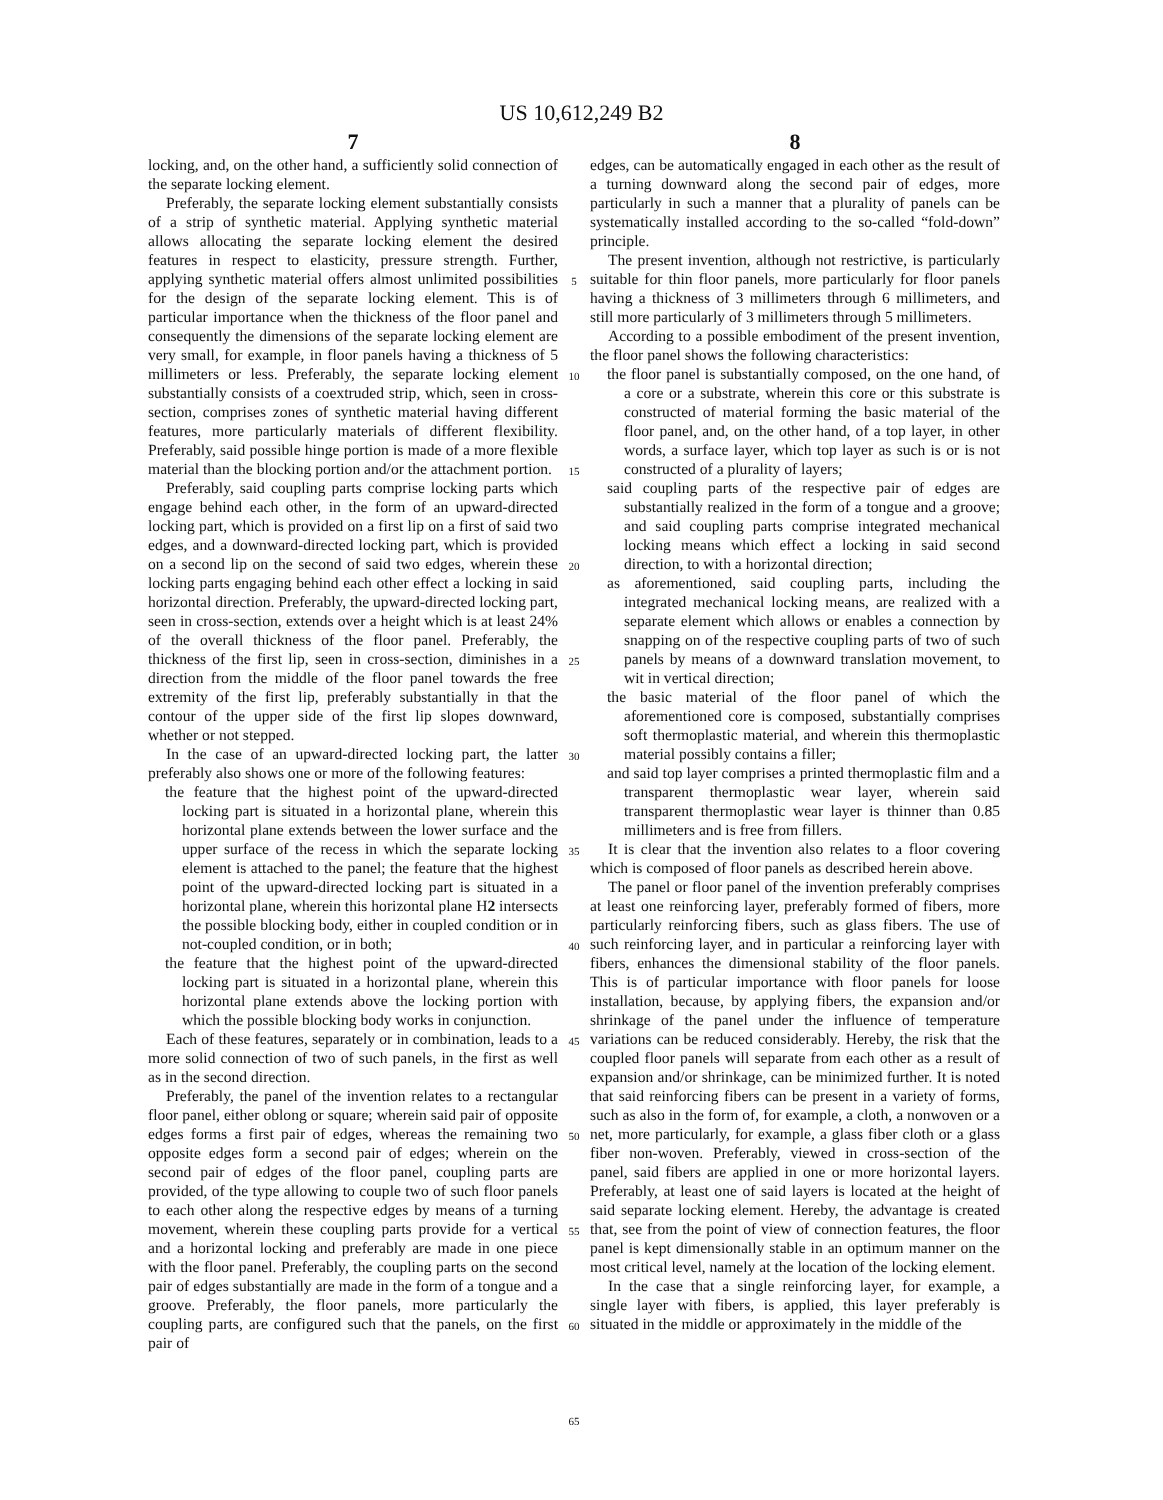US 10,612,249 B2
7
locking, and, on the other hand, a sufficiently solid connection of the separate locking element.
Preferably, the separate locking element substantially consists of a strip of synthetic material. Applying synthetic material allows allocating the separate locking element the desired features in respect to elasticity, pressure strength. Further, applying synthetic material offers almost unlimited possibilities for the design of the separate locking element. This is of particular importance when the thickness of the floor panel and consequently the dimensions of the separate locking element are very small, for example, in floor panels having a thickness of 5 millimeters or less. Preferably, the separate locking element substantially consists of a coextruded strip, which, seen in cross-section, comprises zones of synthetic material having different features, more particularly materials of different flexibility. Preferably, said possible hinge portion is made of a more flexible material than the blocking portion and/or the attachment portion.
Preferably, said coupling parts comprise locking parts which engage behind each other, in the form of an upward-directed locking part, which is provided on a first lip on a first of said two edges, and a downward-directed locking part, which is provided on a second lip on the second of said two edges, wherein these locking parts engaging behind each other effect a locking in said horizontal direction. Preferably, the upward-directed locking part, seen in cross-section, extends over a height which is at least 24% of the overall thickness of the floor panel. Preferably, the thickness of the first lip, seen in cross-section, diminishes in a direction from the middle of the floor panel towards the free extremity of the first lip, preferably substantially in that the contour of the upper side of the first lip slopes downward, whether or not stepped.
In the case of an upward-directed locking part, the latter preferably also shows one or more of the following features:
the feature that the highest point of the upward-directed locking part is situated in a horizontal plane, wherein this horizontal plane extends between the lower surface and the upper surface of the recess in which the separate locking element is attached to the panel; the feature that the highest point of the upward-directed locking part is situated in a horizontal plane, wherein this horizontal plane H2 intersects the possible blocking body, either in coupled condition or in not-coupled condition, or in both;
the feature that the highest point of the upward-directed locking part is situated in a horizontal plane, wherein this horizontal plane extends above the locking portion with which the possible blocking body works in conjunction.
Each of these features, separately or in combination, leads to a more solid connection of two of such panels, in the first as well as in the second direction.
Preferably, the panel of the invention relates to a rectangular floor panel, either oblong or square; wherein said pair of opposite edges forms a first pair of edges, whereas the remaining two opposite edges form a second pair of edges; wherein on the second pair of edges of the floor panel, coupling parts are provided, of the type allowing to couple two of such floor panels to each other along the respective edges by means of a turning movement, wherein these coupling parts provide for a vertical and a horizontal locking and preferably are made in one piece with the floor panel. Preferably, the coupling parts on the second pair of edges substantially are made in the form of a tongue and a groove. Preferably, the floor panels, more particularly the coupling parts, are configured such that the panels, on the first pair of
5
10
15
20
25
30
35
40
45
50
55
60
65
8
edges, can be automatically engaged in each other as the result of a turning downward along the second pair of edges, more particularly in such a manner that a plurality of panels can be systematically installed according to the so-called “fold-down” principle.
The present invention, although not restrictive, is particularly suitable for thin floor panels, more particularly for floor panels having a thickness of 3 millimeters through 6 millimeters, and still more particularly of 3 millimeters through 5 millimeters.
According to a possible embodiment of the present invention, the floor panel shows the following characteristics:
the floor panel is substantially composed, on the one hand, of a core or a substrate, wherein this core or this substrate is constructed of material forming the basic material of the floor panel, and, on the other hand, of a top layer, in other words, a surface layer, which top layer as such is or is not constructed of a plurality of layers;
said coupling parts of the respective pair of edges are substantially realized in the form of a tongue and a groove; and said coupling parts comprise integrated mechanical locking means which effect a locking in said second direction, to with a horizontal direction;
as aforementioned, said coupling parts, including the integrated mechanical locking means, are realized with a separate element which allows or enables a connection by snapping on of the respective coupling parts of two of such panels by means of a downward translation movement, to wit in vertical direction;
the basic material of the floor panel of which the aforementioned core is composed, substantially comprises soft thermoplastic material, and wherein this thermoplastic material possibly contains a filler;
and said top layer comprises a printed thermoplastic film and a transparent thermoplastic wear layer, wherein said transparent thermoplastic wear layer is thinner than 0.85 millimeters and is free from fillers.
It is clear that the invention also relates to a floor covering which is composed of floor panels as described herein above.
The panel or floor panel of the invention preferably comprises at least one reinforcing layer, preferably formed of fibers, more particularly reinforcing fibers, such as glass fibers. The use of such reinforcing layer, and in particular a reinforcing layer with fibers, enhances the dimensional stability of the floor panels. This is of particular importance with floor panels for loose installation, because, by applying fibers, the expansion and/or shrinkage of the panel under the influence of temperature variations can be reduced considerably. Hereby, the risk that the coupled floor panels will separate from each other as a result of expansion and/or shrinkage, can be minimized further. It is noted that said reinforcing fibers can be present in a variety of forms, such as also in the form of, for example, a cloth, a nonwoven or a net, more particularly, for example, a glass fiber cloth or a glass fiber non-woven. Preferably, viewed in cross-section of the panel, said fibers are applied in one or more horizontal layers. Preferably, at least one of said layers is located at the height of said separate locking element. Hereby, the advantage is created that, see from the point of view of connection features, the floor panel is kept dimensionally stable in an optimum manner on the most critical level, namely at the location of the locking element.
In the case that a single reinforcing layer, for example, a single layer with fibers, is applied, this layer preferably is situated in the middle or approximately in the middle of the